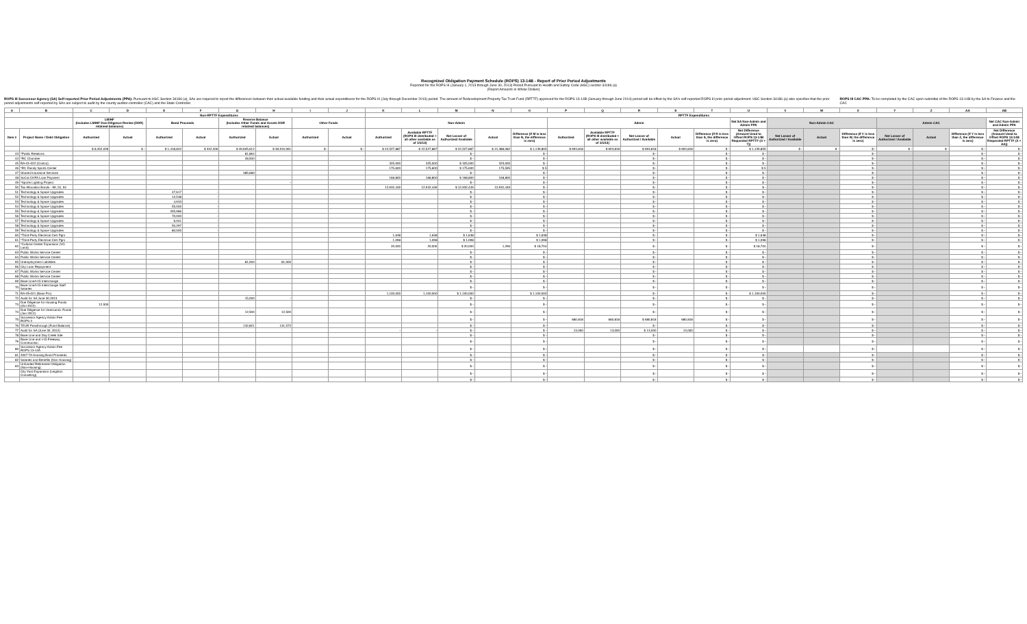Recognized Obligation Payment Schedule (ROPS) 13-14B - Report of Prior Period Adjustments
Reported for the ROPS III (January 1, 2013 through June 30, 2013) Period Pursuant to Health and Safety Code (HSC) section 34186 (a)
(Report Amounts in Whole Dollars)
ROPS III Successor Agency (SA) Self-reported Prior Period Adjustments (PPA): Pursuant to HSC Section 34186 (a), SAs are required to report the differences between their actual available funding and their actual expenditures for the ROPS III (July through December 2013) period. The amount of Redevelopment Property Tax Trust Fund (RPTTF) approved for the ROPS 13-14B (January through June 2014) period will be offset by the SA's self-reported ROPS III prior period adjustment. HSC Section 34186 (a) also specifies that the prior period adjustments self-reported by SAs are subject to audit by the county auditor-controller (CAC) and the State Controller.
ROPS III CAC PPA: To be completed by the CAC upon submittal of the ROPS 13-14B by the SA to Finance and the CAC
| A | B | C | D | E | F | G | H | I | J | K | L | M | N | O | P | Q | R | S | T | U | V | W | X | Y | Z | AA | AB |
| --- | --- | --- | --- | --- | --- | --- | --- | --- | --- | --- | --- | --- | --- | --- | --- | --- | --- | --- | --- | --- | --- | --- | --- | --- | --- | --- | --- |
| | | Non-RPTTF Expenditures | | | | | | | | RPTTF Expenditures | | | | | | | | | | | | | | | | | |
| | | LMIHF (Includes LMIHF Due Diligence Review (DDR) retained balances) | | Bond Proceeds | | Reserve Balance (Includes Other Funds and Assets DDR retained balances) | | Other Funds | | Non-Admin | | | | | Admin | | | | | Net SA Non-Admin and Admin PPA | Non-Admin CAC | | | Admin CAC | | | Net CAC Non-Admin and Admin PPA |
| Item # | Project Name / Debt Obligation | Authorized | Actual | Authorized | Actual | Authorized | Actual | Authorized | Actual | Authorized | Available RPTTF (ROPS III distributed + all other available as of 1/1/13) | Net Lesser of Authorized/ Available | Actual | Difference (If M is less than N, the difference is zero) | Authorized | Available RPTTF (ROPS III distributed + all other available as of 1/1/13) | Net Lesser of Authorized / Available | Actual | Difference (If R is less than S, the difference is zero) | Net Difference (Amount Used to Offset ROPS 13-14B Requested RPTTF (O + T)) | Net Lesser of Authorized / Available | Actual | Difference (If V is less than W, the difference is zero) | Net Lesser of Authorized / Available | Actual | Difference (If Y is less than Z, the difference is zero) | Net Difference (Amount Used to Offset ROPS 13-14B Requested RPTTF (X + AA)) |
| | | $ 8,452,026 | $ - | $ 1,418,842 | $ 332,326 | $ 49,605,612 | $ 48,910,061 | $ - | $ - | $ 22,527,887 | $ 22,527,887 | $ 22,527,887 | $ 21,388,082 | $ 1,139,805 | $ 693,818 | $ 693,818 | $ 693,818 | $ 693,818 | $ - | $ 1,139,805 | $ - | $ - | $ - | $ - | $ - | $ - | $ - |
| 43 | *Public Relations | | | | | 81,864 | | | | | | $ - | | $ - | | | $ - | | $ - | $ - | | | $ - | | | $ - | $ - |
| 44 | *RC Chamber | | | | | 28,500 | | | | | | $ - | | $ - | | | $ - | | $ - | $ - | | | $ - | | | $ - | $ - |
| 45 | RA-01-022 (Costco) | | | | | | | | | 325,000 | 325,000 | $ 325,000 | 325,000 | $ - | | | $ - | | $ - | $ - | | | $ - | | | $ - | $ - |
| 46 | *RC Family Sports Center | | | | | | | | | 175,600 | 175,600 | $ 175,600 | 175,595 | $ 5 | | | $ - | | $ - | $ 5 | | | $ - | | | $ - | $ - |
| 47 | Shared Insurance Services | | | | | 385,680 | | | | | | $ - | | $ - | | | $ - | | $ - | $ - | | | $ - | | | $ - | $ - |
| 48 | SoCal CHFA Loan Payment | | | | | | | | | 168,800 | 168,800 | $ 168,800 | 168,800 | $ - | | | $ - | | $ - | $ - | | | $ - | | | $ - | $ - |
| 49 | *Sports Lighting Project | | | | | | - | | | | | $ - | | $ - | | | $ - | | $ - | $ - | | | $ - | | | $ - | $ - |
| 50 | Tax Allocation Bonds - 99, 01, 04 | | | | | | | | | 12,932,449 | 12,932,449 | $ 12,932,449 | 12,932,449 | $ - | | | $ - | | $ - | $ - | | | $ - | | | $ - | $ - |
| 51 | Technology & Space Upgrades | | | 47,617 | - | | | | | | | $ - | | $ - | | | $ - | | $ - | $ - | | | $ - | | | $ - | $ - |
| 52 | Technology & Space Upgrades | | | 12,538 | - | | | | | | | $ - | | $ - | | | $ - | | $ - | $ - | | | $ - | | | $ - | $ - |
| 53 | Technology & Space Upgrades | | | 4,933 | - | | | | | | | $ - | | $ - | | | $ - | | $ - | $ - | | | $ - | | | $ - | $ - |
| 54 | Technology & Space Upgrades | | | 55,000 | - | | | | | | | $ - | | $ - | | | $ - | | $ - | $ - | | | $ - | | | $ - | $ - |
| 55 | Technology & Space Upgrades | | | 205,986 | - | | | | | | | $ - | | $ - | | | $ - | | $ - | $ - | | | $ - | | | $ - | $ - |
| 56 | Technology & Space Upgrades | | | 70,000 | - | | | | | | | $ - | | $ - | | | $ - | | $ - | $ - | | | $ - | | | $ - | $ - |
| 57 | Technology & Space Upgrades | | | 6,041 | - | | | | | | | $ - | | $ - | | | $ - | | $ - | $ - | | | $ - | | | $ - | $ - |
| 58 | Technology & Space Upgrades | | | 50,297 | - | | | | | | | $ - | | $ - | | | $ - | | $ - | $ - | | | $ - | | | $ - | $ - |
| 59 | Technology & Space Upgrades | | | 80,000 | - | | | | | | | $ - | | $ - | | | $ - | | $ - | $ - | | | $ - | | | $ - | $ - |
| 60 | *Third-Party Electrical Cert Pgm | | | | | | | | | 1,638 | 1,638 | $ 1,638 | | $ 1,638 | | | $ - | | $ - | $ 1,638 | | | $ - | | | $ - | $ - |
| 61 | *Third-Party Electrical Cert Pgm | | | | | | | | | 1,098 | 1,098 | $ 1,098 | | $ 1,098 | | | $ - | | $ - | $ 1,098 | | | $ - | | | $ - | $ - |
| 62 | *Cultural Center Expansion (VG Land) | | | | | | | | | 20,000 | 20,000 | $ 20,000 | 1,296 | $ 18,704 | | | $ - | | $ - | $ 18,704 | | | $ - | | | $ - | $ - |
| 63 | Public Works Service Center | | | | | | | | | | | $ - | | $ - | | | $ - | | $ - | $ - | | | $ - | | | $ - | $ - |
| 64 | Public Works Service Center | | | | | | | | | | | $ - | | $ - | | | $ - | | $ - | $ - | | | $ - | | | $ - | $ - |
| 65 | Unemployment Liabilities | | | | | 81,000 | 81,000 | | | | | $ - | | $ - | | | $ - | | $ - | $ - | | | $ - | | | $ - | $ - |
| 66 | City Loan Repayment | | | | | | | | | | | $ - | | $ - | | | $ - | | $ - | $ - | | | $ - | | | $ - | $ - |
| 67 | Public Works Service Center | | | | | | | | | | | $ - | | $ - | | | $ - | | $ - | $ - | | | $ - | | | $ - | $ - |
| 68 | Public Works Service Center | | | | | | | | | | | $ - | | $ - | | | $ - | | $ - | $ - | | | $ - | | | $ - | $ - |
| 69 | Base Line/I-15 Interchange | | | | | | | | | | | $ - | | $ - | | | $ - | | $ - | $ - | | | $ - | | | $ - | $ - |
| 70 | Base Line/I-15 Interchange Staff Salaries | | | | | | | | | | | $ - | | $ - | | | $ - | | $ - | $ - | | | $ - | | | $ - | $ - |
| 71 | RA-05-021 (Bass Pro) | | | | | | | | | 1,100,000 | 1,100,000 | $ 1,100,000 | | $ 1,100,000 | | | $ - | | $ - | $ 1,100,000 | | | $ - | | | $ - | $ - |
| 72 | Audit for SA June 30,2013 | | | | | 15,000 | - | | | | | $ - | | $ - | | | $ - | | $ - | $ - | | | $ - | | | $ - | $ - |
| 73 | Due Diligence for Housing Funds (Oct 2012) | 12,500 | | | | | | | | | | $ - | | $ - | | | $ - | | $ - | $ - | | | $ - | | | $ - | $ - |
| 74 | Due Diligence for Unencumb. Funds (Jan 2012) | | | | | 12,500 | 12,500 | | | | | $ - | | $ - | | | $ - | | $ - | $ - | | | $ - | | | $ - | $ - |
| 75 | Successor Agency Admin Fee ROPS 3 | | | | | | | | | | | $ - | | $ - | 680,818 | 680,818 | $ 680,818 | 680,818 | $ - | $ - | | | $ - | | | $ - | $ - |
| 76 | TEUR Passthrough (Fund Balance) | | | | | 132,821 | 131,572 | | | | | $ - | | $ - | | | $ - | | $ - | $ - | | | $ - | | | $ - | $ - |
| 77 | Audit for SA (June 30, 2012) | | | | | | | | | - | - | $ - | | $ - | 13,000 | 13,000 | $ 13,000 | 13,000 | $ - | $ - | | | $ - | | | $ - | $ - |
| 78 | Base Line and Day Creek Site | | | | | | | | | | | $ - | | $ - | | | $ - | | $ - | $ - | | | $ - | | | $ - | $ - |
| 79 | Base Line and I-15 Freeway Construction | | | | | | | | | | | $ - | | $ - | | | $ - | | $ - | $ - | | | $ - | | | $ - | $ - |
| 80 | Successor Agency Admin Fee ROPS 13-14A | | | | | | | | | | | $ - | | $ - | | | $ - | | $ - | $ - | | | $ - | | | $ - | $ - |
| 81 | 2007 TA Housing Bond Proceeds | | | | | | | | | | | $ - | | $ - | | | $ - | | $ - | $ - | | | $ - | | | $ - | $ - |
| 82 | Salaries and Benefits (Non Housing) | | | | | | | | | | | $ - | | $ - | | | $ - | | $ - | $ - | | | $ - | | | $ - | $ - |
| 83 | Unfunded Retirement Obligation (Non-Housing) | | | | | | | | | | | $ - | | $ - | | | $ - | | $ - | $ - | | | $ - | | | $ - | $ - |
| | City Yard Expansion (Leighton Consulting) | | | | | | | | | | | $ - | | $ - | | | $ - | | $ - | $ - | | | $ - | | | $ - | $ - |
| | | | | | | | | | | | | $ - | | $ - | | | $ - | | $ - | $ - | | | $ - | | | $ - | $ - |